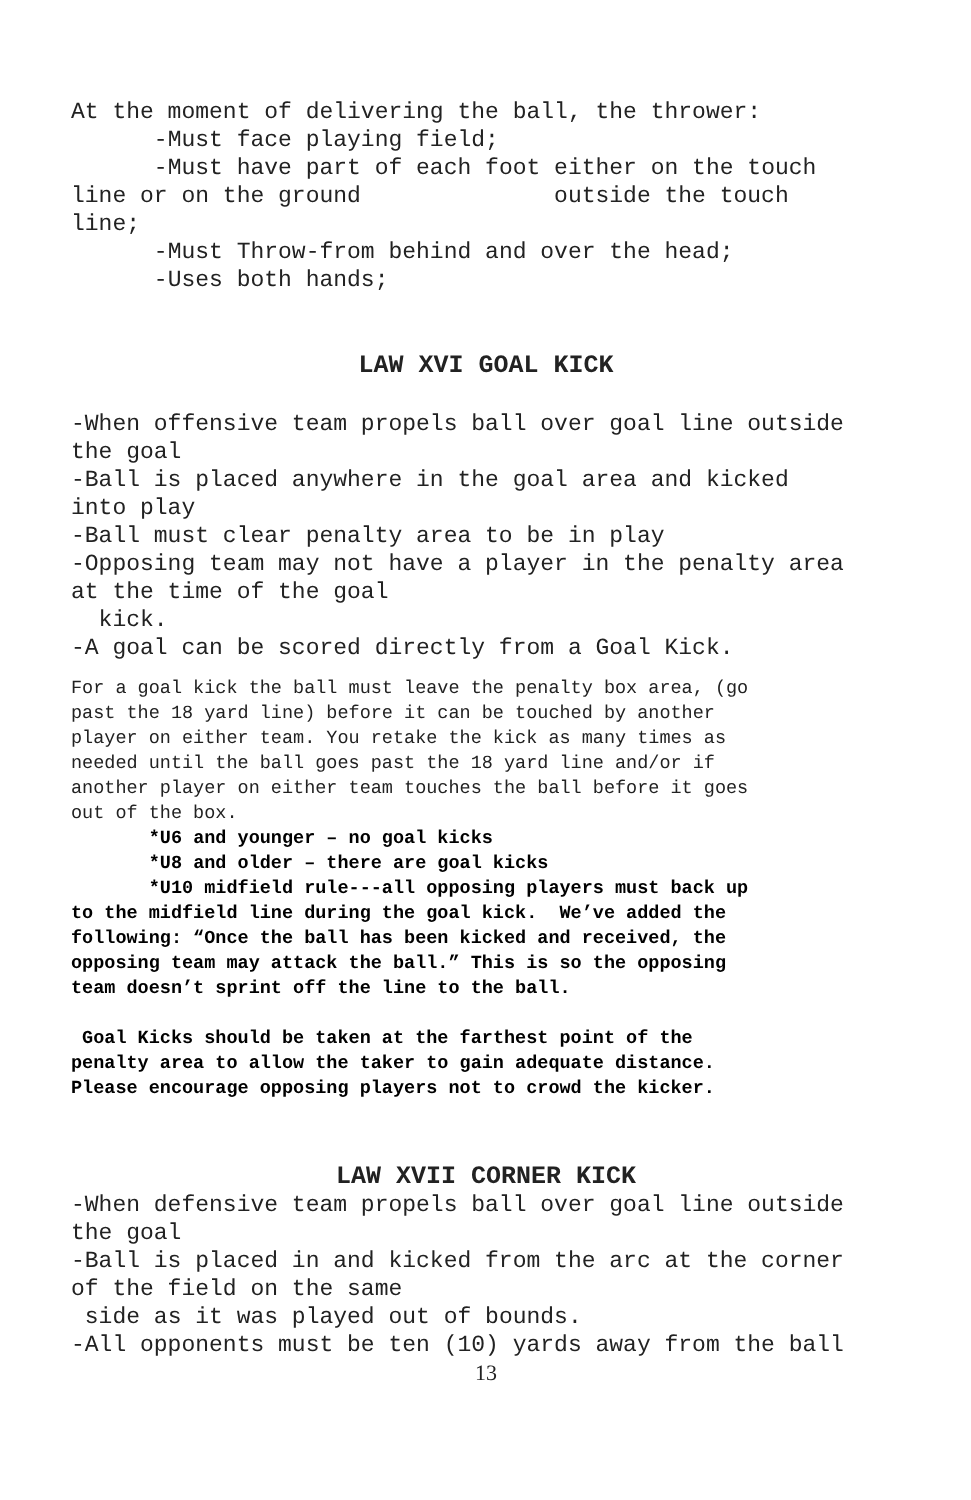At the moment of delivering the ball, the thrower: -Must face playing field; -Must have part of each foot either on the touch line or on the ground outside the touch line; -Must Throw-from behind and over the head; -Uses both hands;
LAW XVI GOAL KICK
-When offensive team propels ball over goal line outside the goal -Ball is placed anywhere in the goal area and kicked into play -Ball must clear penalty area to be in play -Opposing team may not have a player in the penalty area at the time of the goal kick. -A goal can be scored directly from a Goal Kick.
For a goal kick the ball must leave the penalty box area, (go past the 18 yard line) before it can be touched by another player on either team. You retake the kick as many times as needed until the ball goes past the 18 yard line and/or if another player on either team touches the ball before it goes out of the box.
*U6 and younger – no goal kicks *U8 and older – there are goal kicks *U10 midfield rule---all opposing players must back up to the midfield line during the goal kick. We’ve added the following: “Once the ball has been kicked and received, the opposing team may attack the ball.” This is so the opposing team doesn’t sprint off the line to the ball.
Goal Kicks should be taken at the farthest point of the penalty area to allow the taker to gain adequate distance. Please encourage opposing players not to crowd the kicker.
LAW XVII CORNER KICK
-When defensive team propels ball over goal line outside the goal -Ball is placed in and kicked from the arc at the corner of the field on the same side as it was played out of bounds. -All opponents must be ten (10) yards away from the ball
13